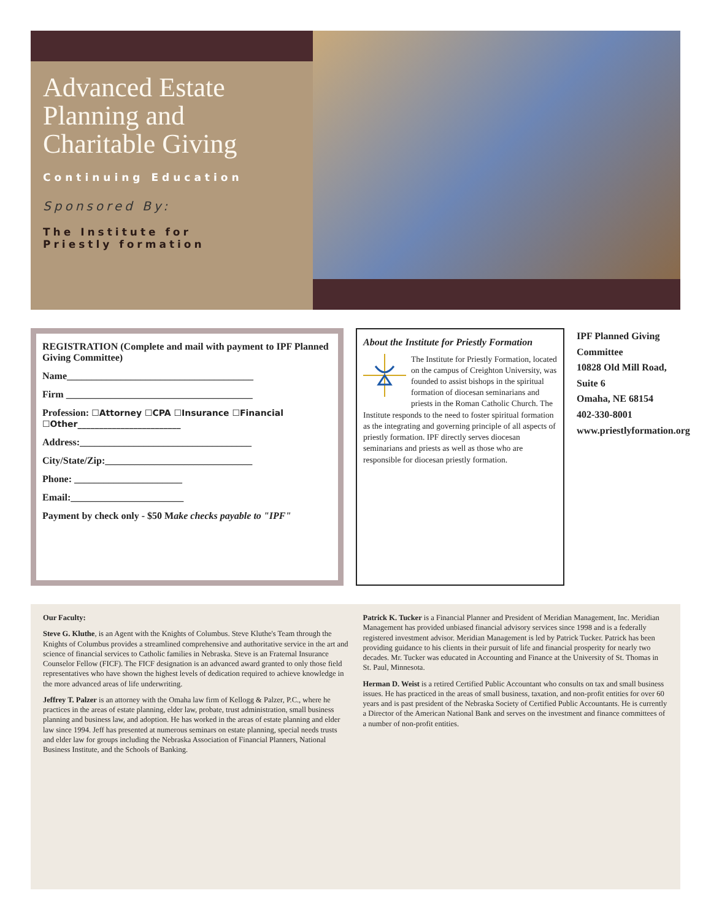Advanced Estate Planning and Charitable Giving
Continuing Education
Sponsored By:
The Institute for
Priestly formation
REGISTRATION (Complete and mail with payment to IPF Planned Giving Committee)
Name______________________________________
Firm ______________________________________
Profession: ☐Attorney ☐CPA ☐Insurance ☐Financial ☐Other________________________
Address:___________________________________
City/State/Zip:______________________________
Phone: ______________________
Email:_______________________
Payment by check only - $50 Make checks payable to "IPF"
About the Institute for Priestly Formation
The Institute for Priestly Formation, located on the campus of Creighton University, was founded to assist bishops in the spiritual formation of diocesan seminarians and priests in the Roman Catholic Church. The Institute responds to the need to foster spiritual formation as the integrating and governing principle of all aspects of priestly formation. IPF directly serves diocesan seminarians and priests as well as those who are responsible for diocesan priestly formation.
IPF Planned Giving Committee
10828 Old Mill Road, Suite 6
Omaha, NE 68154
402-330-8001
www.priestlyformation.org
Our Faculty:
Steve G. Kluthe, is an Agent with the Knights of Columbus. Steve Kluthe's Team through the Knights of Columbus provides a streamlined comprehensive and authoritative service in the art and science of financial services to Catholic families in Nebraska. Steve is an Fraternal Insurance Counselor Fellow (FICF). The FICF designation is an advanced award granted to only those field representatives who have shown the highest levels of dedication required to achieve knowledge in the more advanced areas of life underwriting.
Jeffrey T. Palzer is an attorney with the Omaha law firm of Kellogg & Palzer, P.C., where he practices in the areas of estate planning, elder law, probate, trust administration, small business planning and business law, and adoption. He has worked in the areas of estate planning and elder law since 1994. Jeff has presented at numerous seminars on estate planning, special needs trusts and elder law for groups including the Nebraska Association of Financial Planners, National Business Institute, and the Schools of Banking.
Patrick K. Tucker is a Financial Planner and President of Meridian Management, Inc. Meridian Management has provided unbiased financial advisory services since 1998 and is a federally registered investment advisor. Meridian Management is led by Patrick Tucker. Patrick has been providing guidance to his clients in their pursuit of life and financial prosperity for nearly two decades. Mr. Tucker was educated in Accounting and Finance at the University of St. Thomas in St. Paul, Minnesota.
Herman D. Weist is a retired Certified Public Accountant who consults on tax and small business issues. He has practiced in the areas of small business, taxation, and non-profit entities for over 60 years and is past president of the Nebraska Society of Certified Public Accountants. He is currently a Director of the American National Bank and serves on the investment and finance committees of a number of non-profit entities.